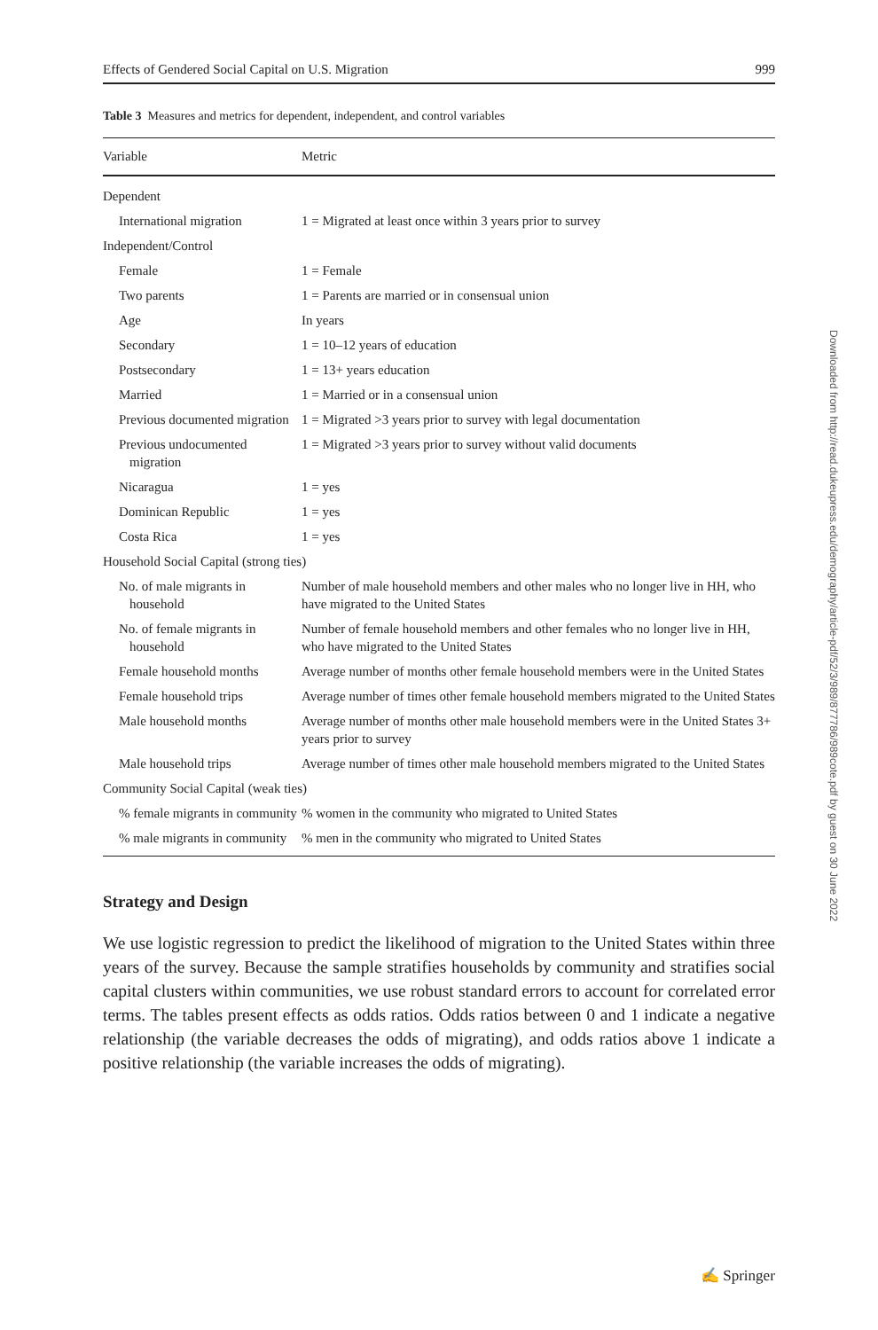Effects of Gendered Social Capital on U.S. Migration 999
Table 3 Measures and metrics for dependent, independent, and control variables
| Variable | Metric |
| --- | --- |
| Dependent | |
| International migration | 1 = Migrated at least once within 3 years prior to survey |
| Independent/Control | |
| Female | 1 = Female |
| Two parents | 1 = Parents are married or in consensual union |
| Age | In years |
| Secondary | 1 = 10–12 years of education |
| Postsecondary | 1 = 13+ years education |
| Married | 1 = Married or in a consensual union |
| Previous documented migration | 1 = Migrated >3 years prior to survey with legal documentation |
| Previous undocumented migration | 1 = Migrated >3 years prior to survey without valid documents |
| Nicaragua | 1 = yes |
| Dominican Republic | 1 = yes |
| Costa Rica | 1 = yes |
| Household Social Capital (strong ties) | |
| No. of male migrants in household | Number of male household members and other males who no longer live in HH, who have migrated to the United States |
| No. of female migrants in household | Number of female household members and other females who no longer live in HH, who have migrated to the United States |
| Female household months | Average number of months other female household members were in the United States |
| Female household trips | Average number of times other female household members migrated to the United States |
| Male household months | Average number of months other male household members were in the United States 3+ years prior to survey |
| Male household trips | Average number of times other male household members migrated to the United States |
| Community Social Capital (weak ties) | |
| % female migrants in community | % women in the community who migrated to United States |
| % male migrants in community | % men in the community who migrated to United States |
Strategy and Design
We use logistic regression to predict the likelihood of migration to the United States within three years of the survey. Because the sample stratifies households by community and stratifies social capital clusters within communities, we use robust standard errors to account for correlated error terms. The tables present effects as odds ratios. Odds ratios between 0 and 1 indicate a negative relationship (the variable decreases the odds of migrating), and odds ratios above 1 indicate a positive relationship (the variable increases the odds of migrating).
Downloaded from http://read.dukeupress.edu/demography/article-pdf/52/3/989/877786/989cote.pdf by guest on 30 June 2022
✍ Springer